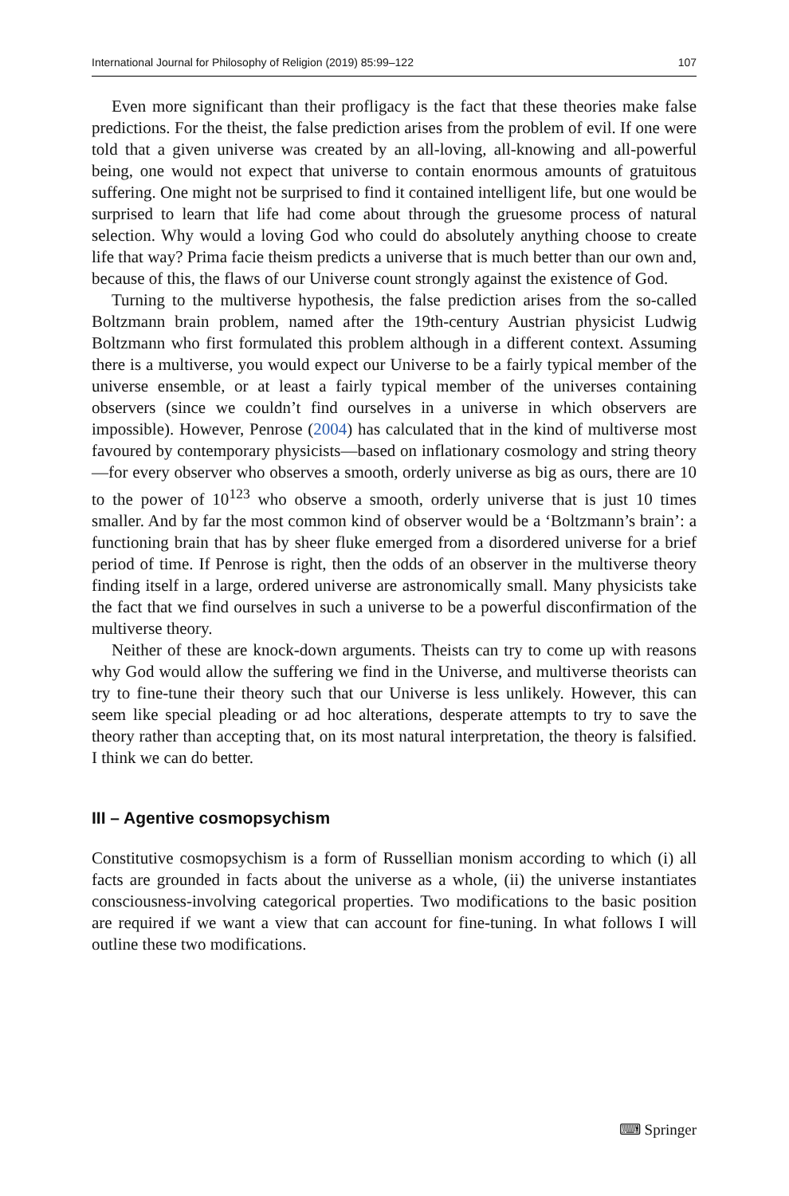International Journal for Philosophy of Religion (2019) 85:99–122 107
Even more significant than their profligacy is the fact that these theories make false predictions. For the theist, the false prediction arises from the problem of evil. If one were told that a given universe was created by an all-loving, all-knowing and all-powerful being, one would not expect that universe to contain enormous amounts of gratuitous suffering. One might not be surprised to find it contained intelligent life, but one would be surprised to learn that life had come about through the gruesome process of natural selection. Why would a loving God who could do absolutely anything choose to create life that way? Prima facie theism predicts a universe that is much better than our own and, because of this, the flaws of our Universe count strongly against the existence of God.
Turning to the multiverse hypothesis, the false prediction arises from the so-called Boltzmann brain problem, named after the 19th-century Austrian physicist Ludwig Boltzmann who first formulated this problem although in a different context. Assuming there is a multiverse, you would expect our Universe to be a fairly typical member of the universe ensemble, or at least a fairly typical member of the universes containing observers (since we couldn’t find ourselves in a universe in which observers are impossible). However, Penrose (2004) has calculated that in the kind of multiverse most favoured by contemporary physicists—based on inflationary cosmology and string theory—for every observer who observes a smooth, orderly universe as big as ours, there are 10 to the power of 10<sup>123</sup> who observe a smooth, orderly universe that is just 10 times smaller. And by far the most common kind of observer would be a ‘Boltzmann’s brain’: a functioning brain that has by sheer fluke emerged from a disordered universe for a brief period of time. If Penrose is right, then the odds of an observer in the multiverse theory finding itself in a large, ordered universe are astronomically small. Many physicists take the fact that we find ourselves in such a universe to be a powerful disconfirmation of the multiverse theory.
Neither of these are knock-down arguments. Theists can try to come up with reasons why God would allow the suffering we find in the Universe, and multiverse theorists can try to fine-tune their theory such that our Universe is less unlikely. However, this can seem like special pleading or ad hoc alterations, desperate attempts to try to save the theory rather than accepting that, on its most natural interpretation, the theory is falsified. I think we can do better.
III – Agentive cosmopsychism
Constitutive cosmopsychism is a form of Russellian monism according to which (i) all facts are grounded in facts about the universe as a whole, (ii) the universe instantiates consciousness-involving categorical properties. Two modifications to the basic position are required if we want a view that can account for fine-tuning. In what follows I will outline these two modifications.
⌨ Springer